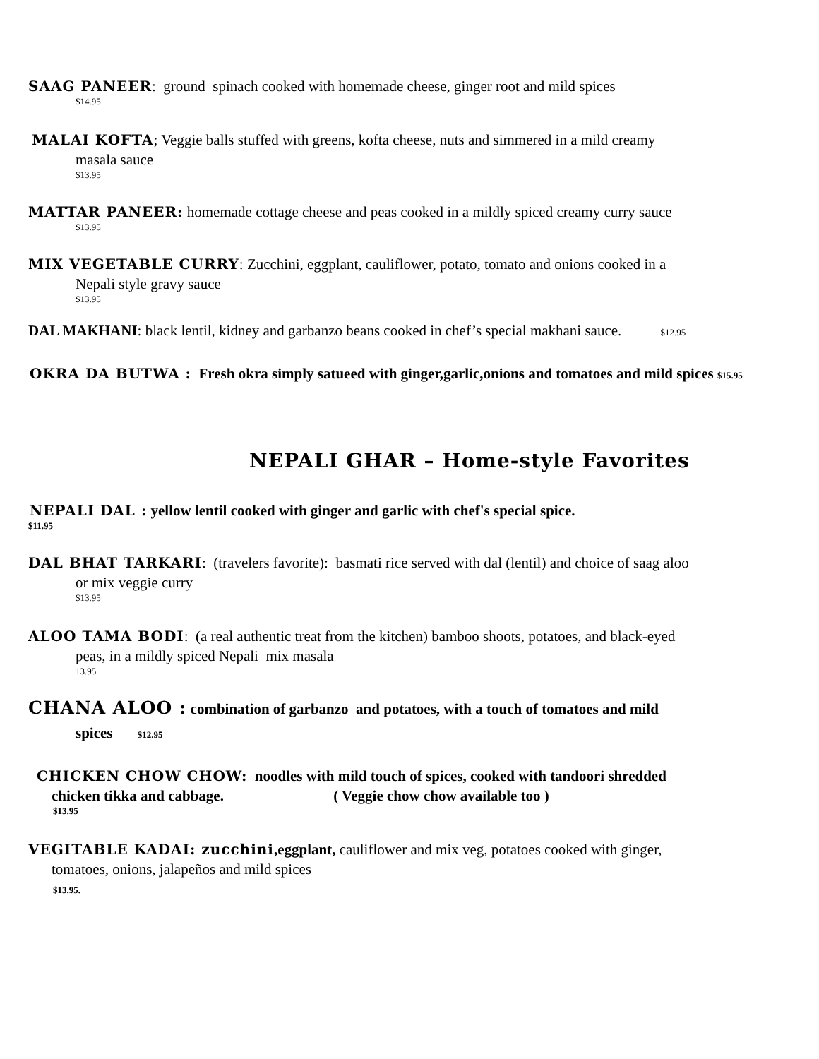SAAG PANEER: ground spinach cooked with homemade cheese, ginger root and mild spices
$14.95
MALAI KOFTA; Veggie balls stuffed with greens, kofta cheese, nuts and simmered in a mild creamy
masala sauce
$13.95
MATTAR PANEER: homemade cottage cheese and peas cooked in a mildly spiced creamy curry sauce
$13.95
MIX VEGETABLE CURRY: Zucchini, eggplant, cauliflower, potato, tomato and onions cooked in a
Nepali style gravy sauce
$13.95
DAL MAKHANI: black lentil, kidney and garbanzo beans cooked in chef’s special makhani sauce. $12.95
OKRA DA BUTWA : Fresh okra simply satueed with ginger,garlic,onions and tomatoes and mild spices $15.95
NEPALI GHAR – Home-style Favorites
NEPALI DAL : yellow lentil cooked with ginger and garlic with chef's special spice.
$11.95
DAL BHAT TARKARI: (travelers favorite): basmati rice served with dal (lentil) and choice of saag aloo
or mix veggie curry
$13.95
ALOO TAMA BODI: (a real authentic treat from the kitchen) bamboo shoots, potatoes, and black-eyed
peas, in a mildly spiced Nepali mix masala
13.95
CHANA ALOO : combination of garbanzo and potatoes, with a touch of tomatoes and mild
spices $12.95
CHICKEN CHOW CHOW: noodles with mild touch of spices, cooked with tandoori shredded
chicken tikka and cabbage. ( Veggie chow chow available too )
$13.95
VEGITABLE KADAI: zucchini,eggplant, cauliflower and mix veg, potatoes cooked with ginger,
tomatoes, onions, jalapeños and mild spices
$13.95.